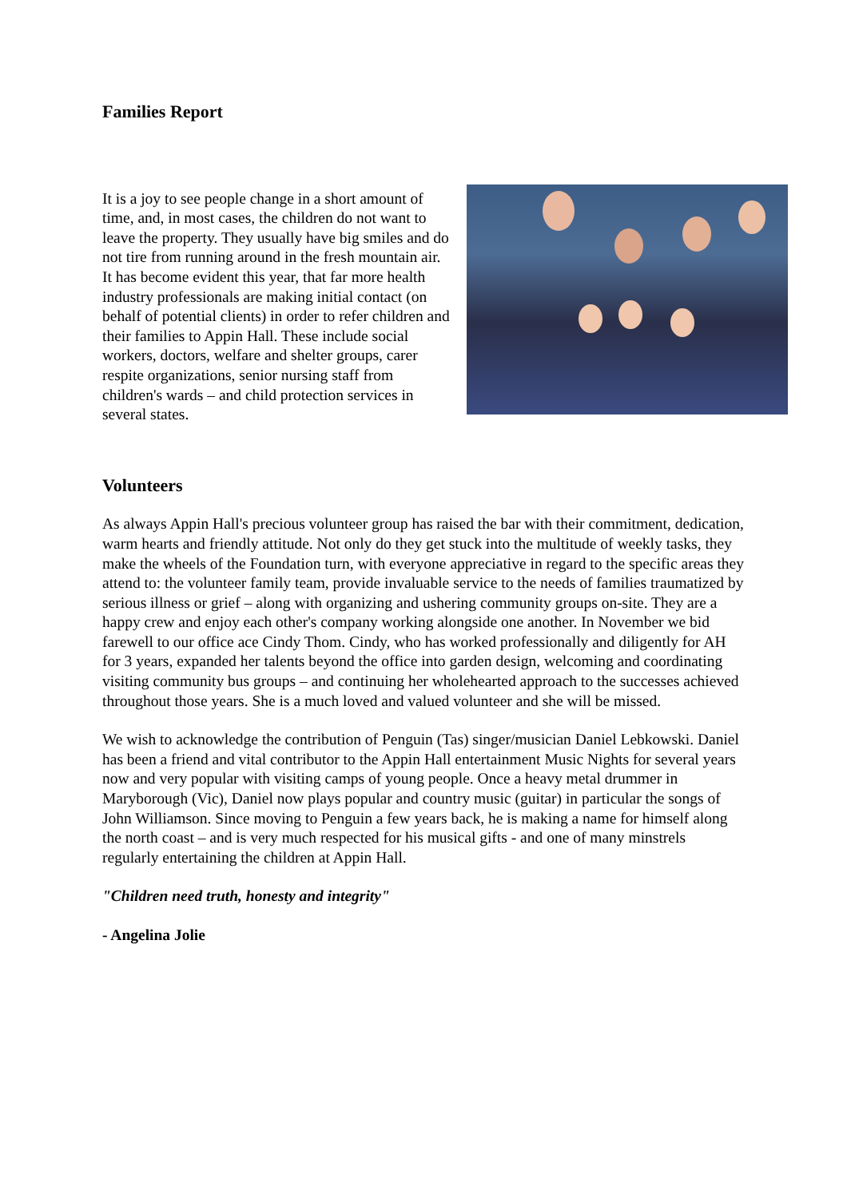Families Report
It is a joy to see people change in a short amount of time, and, in most cases, the children do not want to leave the property. They usually have big smiles and do not tire from running around in the fresh mountain air. It has become evident this year, that far more health industry professionals are making initial contact (on behalf of potential clients) in order to refer children and their families to Appin Hall. These include social workers, doctors, welfare and shelter groups, carer respite organizations, senior nursing staff from children's wards – and child protection services in several states.
Volunteers
As always Appin Hall's precious volunteer group has raised the bar with their commitment, dedication, warm hearts and friendly attitude. Not only do they get stuck into the multitude of weekly tasks, they make the wheels of the Foundation turn, with everyone appreciative in regard to the specific areas they attend to: the volunteer family team, provide invaluable service to the needs of families traumatized by serious illness or grief – along with organizing and ushering community groups on-site. They are a happy crew and enjoy each other's company working alongside one another. In November we bid farewell to our office ace Cindy Thom. Cindy, who has worked professionally and diligently for AH for 3 years, expanded her talents beyond the office into garden design, welcoming and coordinating visiting community bus groups – and continuing her wholehearted approach to the successes achieved throughout those years. She is a much loved and valued volunteer and she will be missed.
We wish to acknowledge the contribution of Penguin (Tas) singer/musician Daniel Lebkowski. Daniel has been a friend and vital contributor to the Appin Hall entertainment Music Nights for several years now and very popular with visiting camps of young people. Once a heavy metal drummer in Maryborough (Vic), Daniel now plays popular and country music (guitar) in particular the songs of John Williamson. Since moving to Penguin a few years back, he is making a name for himself along the north coast – and is very much respected for his musical gifts - and one of many minstrels regularly entertaining the children at Appin Hall.
"Children need truth, honesty and integrity"
- Angelina Jolie